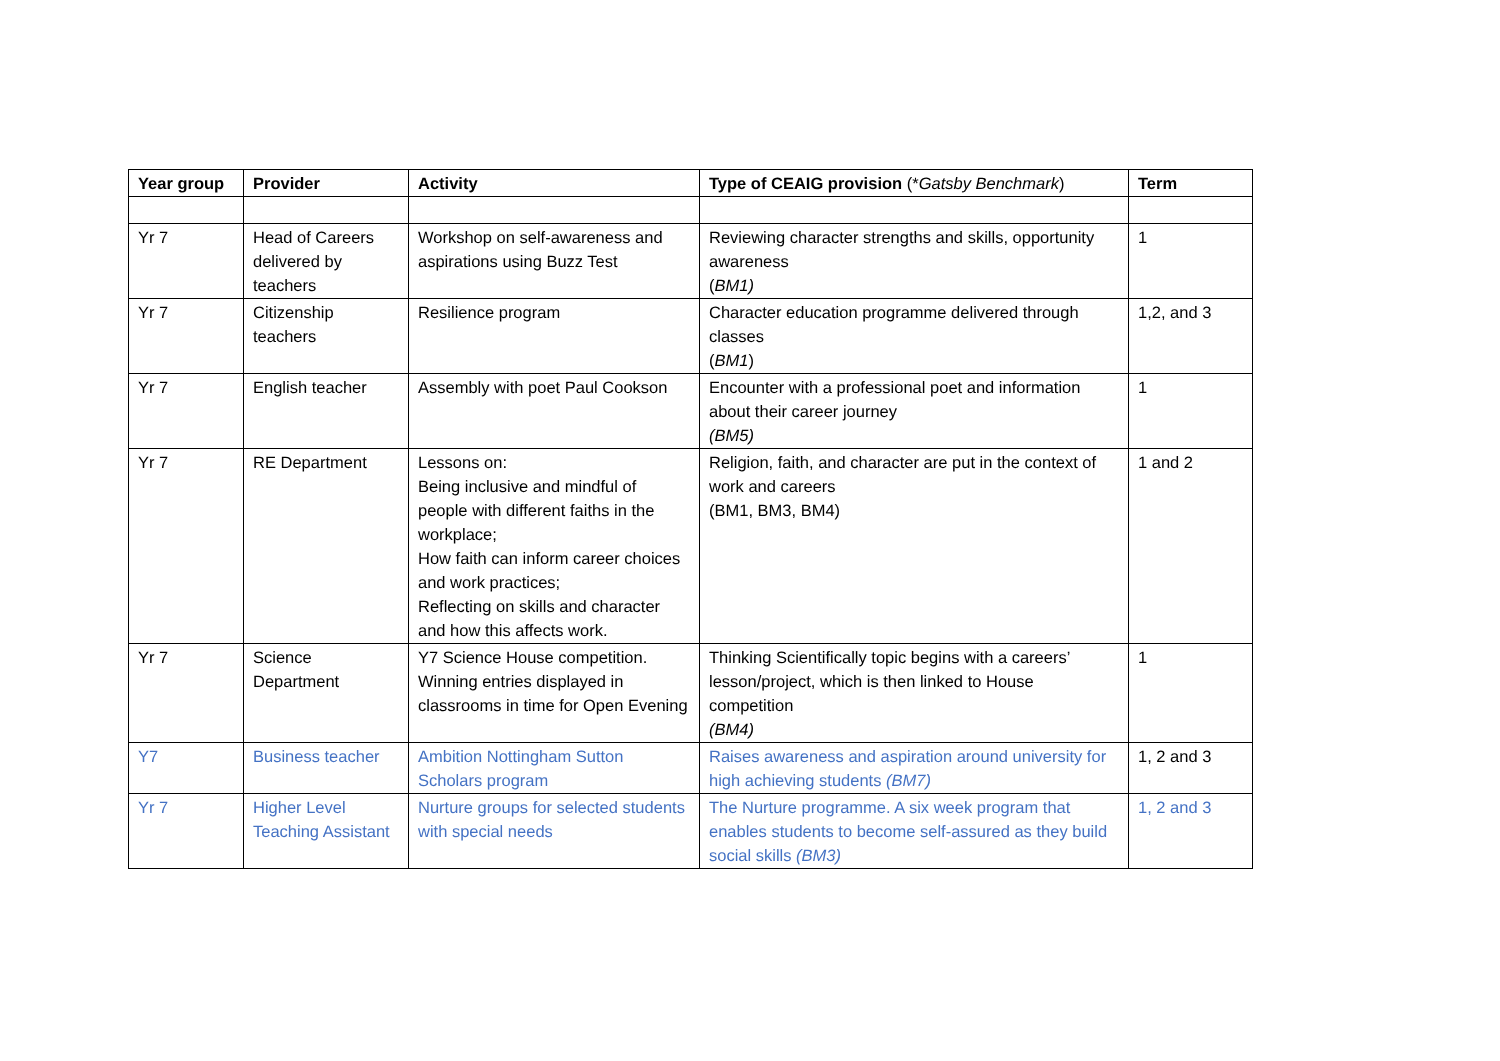| Year group | Provider | Activity | Type of CEAIG provision (* Gatsby Benchmark ) | Term |
| --- | --- | --- | --- | --- |
| Yr 7 | Head of Careers delivered by teachers | Workshop on self-awareness and aspirations using Buzz Test | Reviewing character strengths and skills, opportunity awareness ( BM1) | 1 |
| Yr 7 | Citizenship teachers | Resilience program | Character education programme delivered through classes ( BM1 ) | 1,2, and 3 |
| Yr 7 | English teacher | Assembly with poet Paul Cookson | Encounter with a professional poet and information about their career journey (BM5) | 1 |
| Yr 7 | RE Department | Lessons on: Being inclusive and mindful of people with different faiths in the workplace; How faith can inform career choices and work practices; Reflecting on skills and character and how this affects work. | Religion, faith, and character are put in the context of work and careers (BM1, BM3, BM4) | 1 and 2 |
| Yr 7 | Science Department | Y7 Science House competition. Winning entries displayed in classrooms in time for Open Evening | Thinking Scientifically topic begins with a careers’ lesson/project, which is then linked to House competition (BM4) | 1 |
| Y7 | Business teacher | Ambition Nottingham Sutton Scholars program | Raises awareness and aspiration around university for high achieving students (BM7) | 1, 2 and 3 |
| Yr 7 | Higher Level Teaching Assistant | Nurture groups for selected students with special needs | The Nurture programme. A six week program that enables students to become self-assured as they build social skills (BM3) | 1, 2 and 3 |